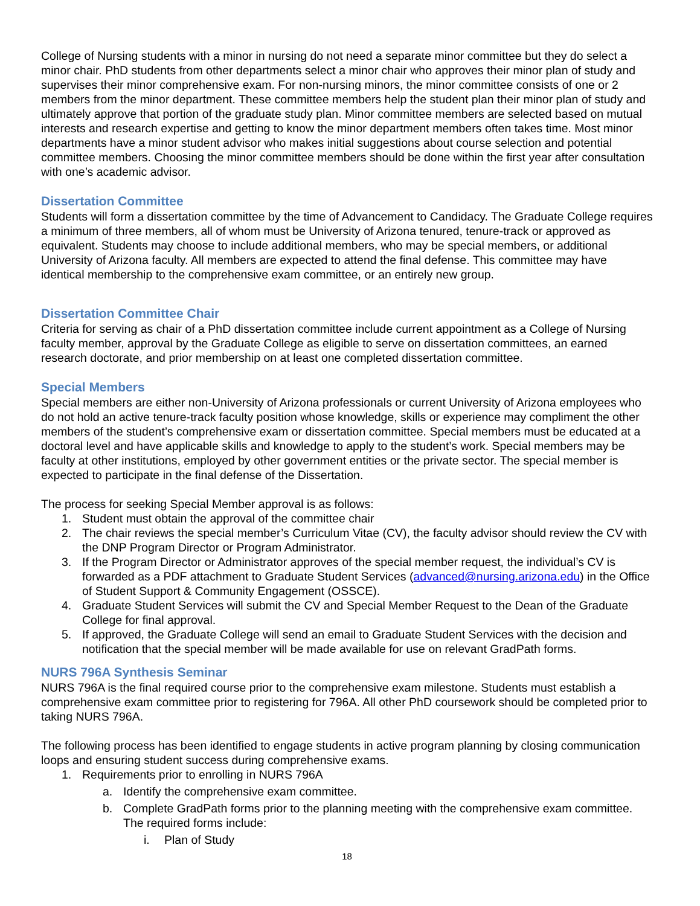College of Nursing students with a minor in nursing do not need a separate minor committee but they do select a minor chair. PhD students from other departments select a minor chair who approves their minor plan of study and supervises their minor comprehensive exam. For non-nursing minors, the minor committee consists of one or 2 members from the minor department. These committee members help the student plan their minor plan of study and ultimately approve that portion of the graduate study plan. Minor committee members are selected based on mutual interests and research expertise and getting to know the minor department members often takes time. Most minor departments have a minor student advisor who makes initial suggestions about course selection and potential committee members. Choosing the minor committee members should be done within the first year after consultation with one’s academic advisor.
Dissertation Committee
Students will form a dissertation committee by the time of Advancement to Candidacy. The Graduate College requires a minimum of three members, all of whom must be University of Arizona tenured, tenure-track or approved as equivalent. Students may choose to include additional members, who may be special members, or additional University of Arizona faculty. All members are expected to attend the final defense. This committee may have identical membership to the comprehensive exam committee, or an entirely new group.
Dissertation Committee Chair
Criteria for serving as chair of a PhD dissertation committee include current appointment as a College of Nursing faculty member, approval by the Graduate College as eligible to serve on dissertation committees, an earned research doctorate, and prior membership on at least one completed dissertation committee.
Special Members
Special members are either non-University of Arizona professionals or current University of Arizona employees who do not hold an active tenure-track faculty position whose knowledge, skills or experience may compliment the other members of the student’s comprehensive exam or dissertation committee. Special members must be educated at a doctoral level and have applicable skills and knowledge to apply to the student’s work. Special members may be faculty at other institutions, employed by other government entities or the private sector. The special member is expected to participate in the final defense of the Dissertation.
The process for seeking Special Member approval is as follows:
1. Student must obtain the approval of the committee chair
2. The chair reviews the special member’s Curriculum Vitae (CV), the faculty advisor should review the CV with the DNP Program Director or Program Administrator.
3. If the Program Director or Administrator approves of the special member request, the individual’s CV is forwarded as a PDF attachment to Graduate Student Services (advanced@nursing.arizona.edu) in the Office of Student Support & Community Engagement (OSSCE).
4. Graduate Student Services will submit the CV and Special Member Request to the Dean of the Graduate College for final approval.
5. If approved, the Graduate College will send an email to Graduate Student Services with the decision and notification that the special member will be made available for use on relevant GradPath forms.
NURS 796A Synthesis Seminar
NURS 796A is the final required course prior to the comprehensive exam milestone. Students must establish a comprehensive exam committee prior to registering for 796A. All other PhD coursework should be completed prior to taking NURS 796A.
The following process has been identified to engage students in active program planning by closing communication loops and ensuring student success during comprehensive exams.
1. Requirements prior to enrolling in NURS 796A
a. Identify the comprehensive exam committee.
b. Complete GradPath forms prior to the planning meeting with the comprehensive exam committee. The required forms include:
i. Plan of Study
18